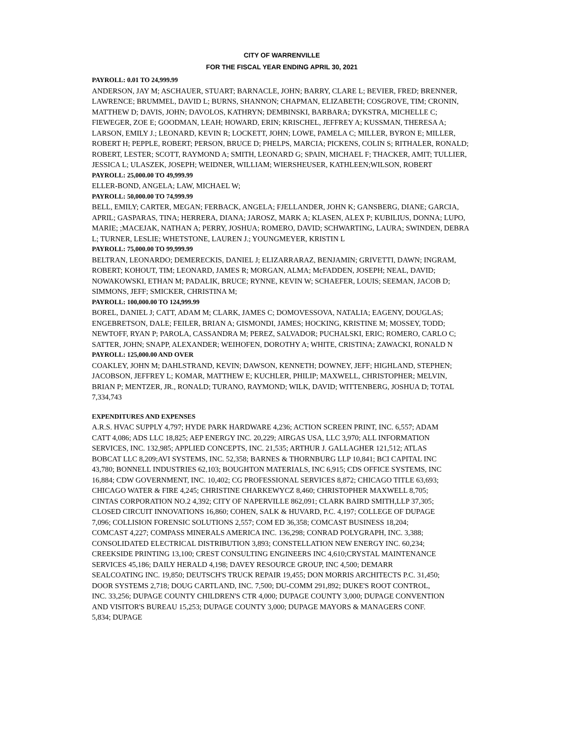CITY OF WARRENVILLE
FOR THE FISCAL YEAR ENDING APRIL 30, 2021
PAYROLL: 0.01 TO 24,999.99
ANDERSON, JAY M; ASCHAUER, STUART; BARNACLE, JOHN; BARRY, CLARE L; BEVIER, FRED; BRENNER, LAWRENCE; BRUMMEL, DAVID L; BURNS, SHANNON; CHAPMAN, ELIZABETH; COSGROVE, TIM; CRONIN, MATTHEW D; DAVIS, JOHN; DAVOLOS, KATHRYN; DEMBINSKI, BARBARA; DYKSTRA, MICHELLE C; FIEWEGER, ZOE E; GOODMAN, LEAH; HOWARD, ERIN; KRISCHEL, JEFFREY A; KUSSMAN, THERESA A; LARSON, EMILY J.; LEONARD, KEVIN R; LOCKETT, JOHN; LOWE, PAMELA C; MILLER, BYRON E; MILLER, ROBERT H; PEPPLE, ROBERT; PERSON, BRUCE D; PHELPS, MARCIA; PICKENS, COLIN S; RITHALER, RONALD; ROBERT, LESTER; SCOTT, RAYMOND A; SMITH, LEONARD G; SPAIN, MICHAEL F; THACKER, AMIT; TULLIER, JESSICA L; ULASZEK, JOSEPH; WEIDNER, WILLIAM; WIERSHEUSER, KATHLEEN;WILSON, ROBERT
PAYROLL: 25,000.00 TO 49,999.99
ELLER-BOND, ANGELA; LAW, MICHAEL W;
PAYROLL: 50,000.00 TO 74,999.99
BELL, EMILY; CARTER, MEGAN; FERBACK, ANGELA; FJELLANDER, JOHN K; GANSBERG, DIANE; GARCIA, APRIL; GASPARAS, TINA; HERRERA, DIANA; JAROSZ, MARK A; KLASEN, ALEX P; KUBILIUS, DONNA; LUPO, MARIE; ;MACEJAK, NATHAN A; PERRY, JOSHUA; ROMERO, DAVID; SCHWARTING, LAURA; SWINDEN, DEBRA L; TURNER, LESLIE; WHETSTONE, LAUREN J.; YOUNGMEYER, KRISTIN L
PAYROLL: 75,000.00 TO 99,999.99
BELTRAN, LEONARDO; DEMERECKIS, DANIEL J; ELIZARRARAZ, BENJAMIN; GRIVETTI, DAWN; INGRAM, ROBERT; KOHOUT, TIM; LEONARD, JAMES R; MORGAN, ALMA; McFADDEN, JOSEPH; NEAL, DAVID; NOWAKOWSKI, ETHAN M; PADALIK, BRUCE; RYNNE, KEVIN W; SCHAEFER, LOUIS; SEEMAN, JACOB D; SIMMONS, JEFF; SMICKER, CHRISTINA M;
PAYROLL: 100,000.00 TO 124,999.99
BOREL, DANIEL J; CATT, ADAM M; CLARK, JAMES C; DOMOVESSOVA, NATALIA; EAGENY, DOUGLAS; ENGEBRETSON, DALE; FEILER, BRIAN A; GISMONDI, JAMES; HOCKING, KRISTINE M; MOSSEY, TODD; NEWTOFF, RYAN P; PAROLA, CASSANDRA M; PEREZ, SALVADOR; PUCHALSKI, ERIC; ROMERO, CARLO C; SATTER, JOHN; SNAPP, ALEXANDER; WEIHOFEN, DOROTHY A; WHITE, CRISTINA; ZAWACKI, RONALD N
PAYROLL: 125,000.00 AND OVER
COAKLEY, JOHN M; DAHLSTRAND, KEVIN; DAWSON, KENNETH; DOWNEY, JEFF; HIGHLAND, STEPHEN; JACOBSON, JEFFREY L; KOMAR, MATTHEW E; KUCHLER, PHILIP; MAXWELL, CHRISTOPHER; MELVIN, BRIAN P; MENTZER, JR., RONALD; TURANO, RAYMOND; WILK, DAVID; WITTENBERG, JOSHUA D; TOTAL 7,334,743
EXPENDITURES AND EXPENSES
A.R.S. HVAC SUPPLY 4,797; HYDE PARK HARDWARE 4,236; ACTION SCREEN PRINT, INC. 6,557; ADAM CATT 4,086; ADS LLC 18,825; AEP ENERGY INC. 20,229; AIRGAS USA, LLC 3,970; ALL INFORMATION SERVICES, INC. 132,985; APPLIED CONCEPTS, INC. 21,535; ARTHUR J. GALLAGHER 121,512; ATLAS BOBCAT LLC 8,209;AVI SYSTEMS, INC. 52,358; BARNES & THORNBURG LLP 10,841; BCI CAPITAL INC 43,780; BONNELL INDUSTRIES 62,103; BOUGHTON MATERIALS, INC 6,915; CDS OFFICE SYSTEMS, INC 16,884; CDW GOVERNMENT, INC. 10,402; CG PROFESSIONAL SERVICES 8,872; CHICAGO TITLE 63,693; CHICAGO WATER & FIRE 4,245; CHRISTINE CHARKEWYCZ 8,460; CHRISTOPHER MAXWELL 8,705; CINTAS CORPORATION NO.2 4,392; CITY OF NAPERVILLE 862,091; CLARK BAIRD SMITH,LLP 37,305; CLOSED CIRCUIT INNOVATIONS 16,860; COHEN, SALK & HUVARD, P.C. 4,197; COLLEGE OF DUPAGE 7,096; COLLISION FORENSIC SOLUTIONS 2,557; COM ED 36,358; COMCAST BUSINESS 18,204; COMCAST 4,227; COMPASS MINERALS AMERICA INC. 136,298; CONRAD POLYGRAPH, INC. 3,388; CONSOLIDATED ELECTRICAL DISTRIBUTION 3,893; CONSTELLATION NEW ENERGY INC. 60,234; CREEKSIDE PRINTING 13,100; CREST CONSULTING ENGINEERS INC 4,610;CRYSTAL MAINTENANCE SERVICES 45,186; DAILY HERALD 4,198; DAVEY RESOURCE GROUP, INC 4,500; DEMARR SEALCOATING INC. 19,850; DEUTSCH'S TRUCK REPAIR 19,455; DON MORRIS ARCHITECTS P.C. 31,450; DOOR SYSTEMS 2,718; DOUG CARTLAND, INC. 7,500; DU-COMM 291,892; DUKE'S ROOT CONTROL, INC. 33,256; DUPAGE COUNTY CHILDREN'S CTR 4,000; DUPAGE COUNTY 3,000; DUPAGE CONVENTION AND VISITOR'S BUREAU 15,253; DUPAGE COUNTY 3,000; DUPAGE MAYORS & MANAGERS CONF. 5,834; DUPAGE